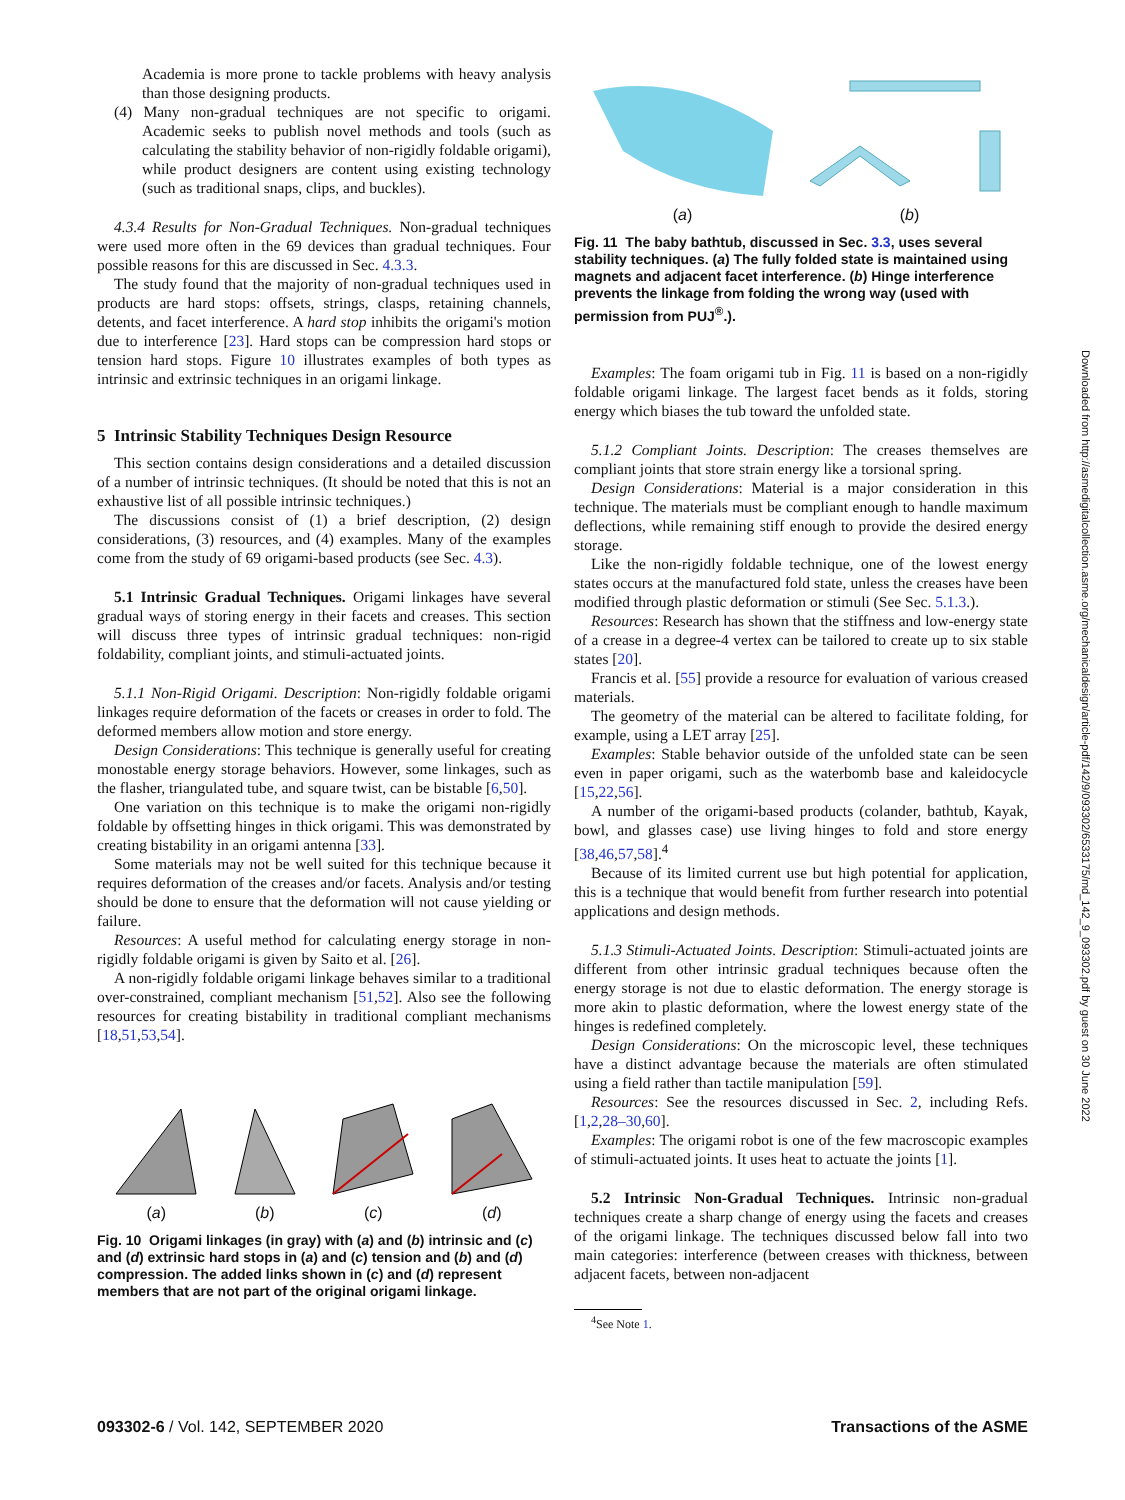Academia is more prone to tackle problems with heavy analysis than those designing products.
(4) Many non-gradual techniques are not specific to origami. Academic seeks to publish novel methods and tools (such as calculating the stability behavior of non-rigidly foldable origami), while product designers are content using existing technology (such as traditional snaps, clips, and buckles).
4.3.4 Results for Non-Gradual Techniques. Non-gradual techniques were used more often in the 69 devices than gradual techniques. Four possible reasons for this are discussed in Sec. 4.3.3.
The study found that the majority of non-gradual techniques used in products are hard stops: offsets, strings, clasps, retaining channels, detents, and facet interference. A hard stop inhibits the origami's motion due to interference [23]. Hard stops can be compression hard stops or tension hard stops. Figure 10 illustrates examples of both types as intrinsic and extrinsic techniques in an origami linkage.
5 Intrinsic Stability Techniques Design Resource
This section contains design considerations and a detailed discussion of a number of intrinsic techniques. (It should be noted that this is not an exhaustive list of all possible intrinsic techniques.)
The discussions consist of (1) a brief description, (2) design considerations, (3) resources, and (4) examples. Many of the examples come from the study of 69 origami-based products (see Sec. 4.3).
5.1 Intrinsic Gradual Techniques. Origami linkages have several gradual ways of storing energy in their facets and creases. This section will discuss three types of intrinsic gradual techniques: non-rigid foldability, compliant joints, and stimuli-actuated joints.
5.1.1 Non-Rigid Origami. Description: Non-rigidly foldable origami linkages require deformation of the facets or creases in order to fold. The deformed members allow motion and store energy.
Design Considerations: This technique is generally useful for creating monostable energy storage behaviors. However, some linkages, such as the flasher, triangulated tube, and square twist, can be bistable [6,50].
One variation on this technique is to make the origami non-rigidly foldable by offsetting hinges in thick origami. This was demonstrated by creating bistability in an origami antenna [33].
Some materials may not be well suited for this technique because it requires deformation of the creases and/or facets. Analysis and/or testing should be done to ensure that the deformation will not cause yielding or failure.
Resources: A useful method for calculating energy storage in non-rigidly foldable origami is given by Saito et al. [26].
A non-rigidly foldable origami linkage behaves similar to a traditional over-constrained, compliant mechanism [51,52]. Also see the following resources for creating bistability in traditional compliant mechanisms [18,51,53,54].
(a)
(b)
(c)
(d)
Fig. 10 Origami linkages (in gray) with (a) and (b) intrinsic and (c) and (d) extrinsic hard stops in (a) and (c) tension and (b) and (d) compression. The added links shown in (c) and (d) represent members that are not part of the original origami linkage.
(a)
(b)
Fig. 11 The baby bathtub, discussed in Sec. 3.3, uses several stability techniques. (a) The fully folded state is maintained using magnets and adjacent facet interference. (b) Hinge interference prevents the linkage from folding the wrong way (used with permission from PUJ<sup>®</sup>.).
Examples: The foam origami tub in Fig. 11 is based on a non-rigidly foldable origami linkage. The largest facet bends as it folds, storing energy which biases the tub toward the unfolded state.
5.1.2 Compliant Joints. Description: The creases themselves are compliant joints that store strain energy like a torsional spring.
Design Considerations: Material is a major consideration in this technique. The materials must be compliant enough to handle maximum deflections, while remaining stiff enough to provide the desired energy storage.
Like the non-rigidly foldable technique, one of the lowest energy states occurs at the manufactured fold state, unless the creases have been modified through plastic deformation or stimuli (See Sec. 5.1.3.).
Resources: Research has shown that the stiffness and low-energy state of a crease in a degree-4 vertex can be tailored to create up to six stable states [20].
Francis et al. [55] provide a resource for evaluation of various creased materials.
The geometry of the material can be altered to facilitate folding, for example, using a LET array [25].
Examples: Stable behavior outside of the unfolded state can be seen even in paper origami, such as the waterbomb base and kaleidocycle [15,22,56].
A number of the origami-based products (colander, bathtub, Kayak, bowl, and glasses case) use living hinges to fold and store energy [38,46,57,58].<sup>4</sup>
Because of its limited current use but high potential for application, this is a technique that would benefit from further research into potential applications and design methods.
5.1.3 Stimuli-Actuated Joints. Description: Stimuli-actuated joints are different from other intrinsic gradual techniques because often the energy storage is not due to elastic deformation. The energy storage is more akin to plastic deformation, where the lowest energy state of the hinges is redefined completely.
Design Considerations: On the microscopic level, these techniques have a distinct advantage because the materials are often stimulated using a field rather than tactile manipulation [59].
Resources: See the resources discussed in Sec. 2, including Refs. [1,2,28–30,60].
Examples: The origami robot is one of the few macroscopic examples of stimuli-actuated joints. It uses heat to actuate the joints [1].
5.2 Intrinsic Non-Gradual Techniques. Intrinsic non-gradual techniques create a sharp change of energy using the facets and creases of the origami linkage. The techniques discussed below fall into two main categories: interference (between creases with thickness, between adjacent facets, between non-adjacent
<sup>4</sup> See Note 1.
093302-6 / Vol. 142, SEPTEMBER 2020 Transactions of the ASME
Downloaded from http://asmedigitalcollection.asme.org/mechanicaldesign/article-pdf/142/9/093302/6533175/md_142_9_093302.pdf by guest on 30 June 2022